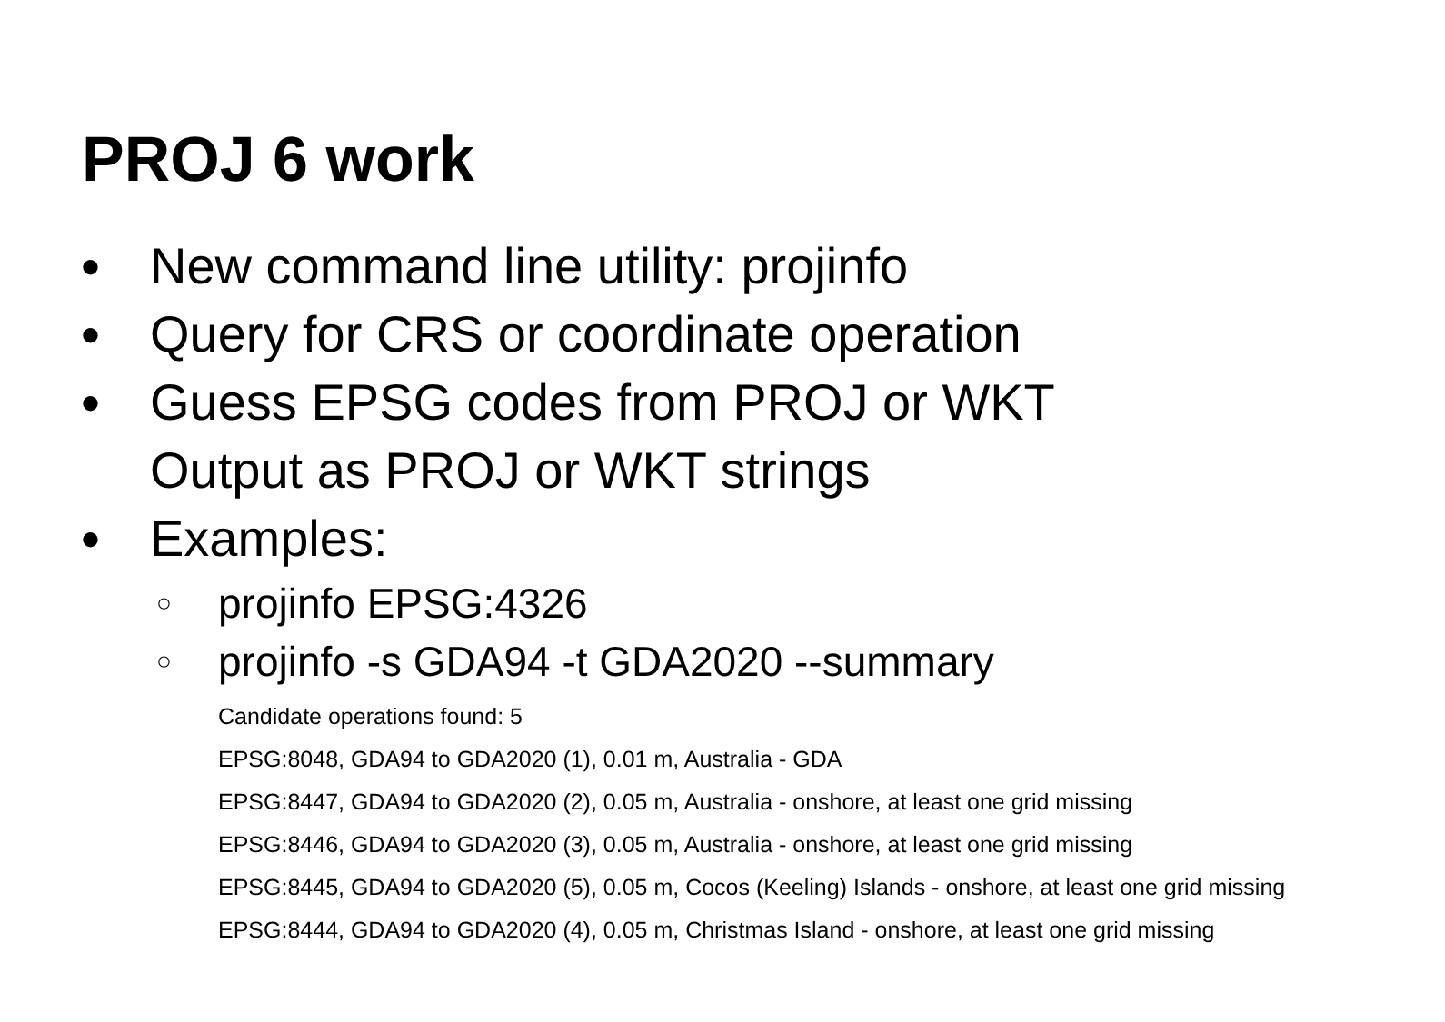PROJ 6 work
● New command line utility: projinfo
● Query for CRS or coordinate operation
● Guess EPSG codes from PROJ or WKT
Output as PROJ or WKT strings
● Examples:
○ projinfo EPSG:4326
○ projinfo -s GDA94 -t GDA2020 --summary
Candidate operations found: 5
EPSG:8048, GDA94 to GDA2020 (1), 0.01 m, Australia - GDA
EPSG:8447, GDA94 to GDA2020 (2), 0.05 m, Australia - onshore, at least one grid missing
EPSG:8446, GDA94 to GDA2020 (3), 0.05 m, Australia - onshore, at least one grid missing
EPSG:8445, GDA94 to GDA2020 (5), 0.05 m, Cocos (Keeling) Islands - onshore, at least one grid missing
EPSG:8444, GDA94 to GDA2020 (4), 0.05 m, Christmas Island - onshore, at least one grid missing